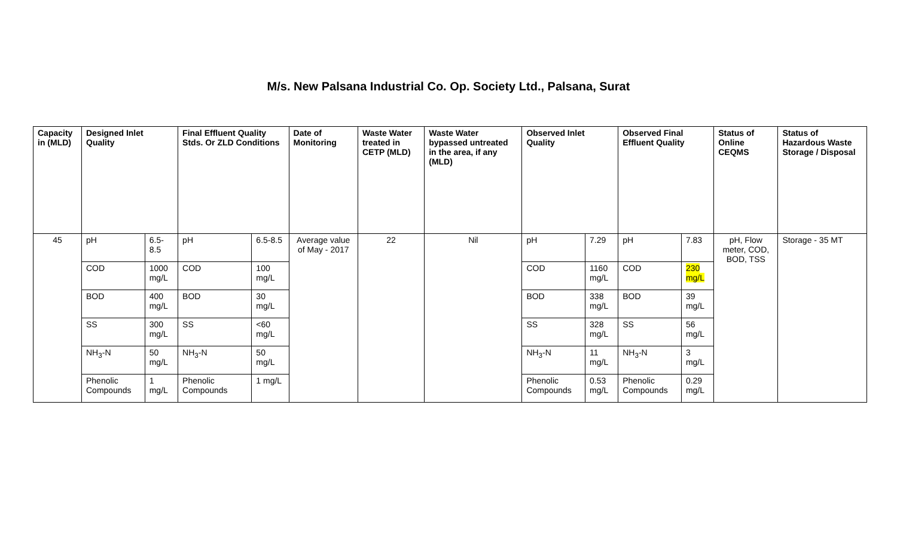M/s. New Palsana Industrial Co. Op. Society Ltd., Palsana, Surat
| Capacity in (MLD) | Designed Inlet Quality | | Final Effluent Quality Stds. Or ZLD Conditions | | Date of Monitoring | Waste Water treated in CETP (MLD) | Waste Water bypassed untreated in the area, if any (MLD) | Observed Inlet Quality | | Observed Final Effluent Quality | | Status of Online CEQMS | Status of Hazardous Waste Storage / Disposal |
| --- | --- | --- | --- | --- | --- | --- | --- | --- | --- | --- | --- | --- | --- |
| 45 | pH | 6.5-8.5 | pH | 6.5-8.5 | Average value of May - 2017 | 22 | Nil | pH | 7.29 | pH | 7.83 | pH, Flow meter, COD, BOD, TSS | Storage - 35 MT |
| | COD | 1000 mg/L | COD | 100 mg/L | | | | COD | 1160 mg/L | COD | 230 mg/L | | |
| | BOD | 400 mg/L | BOD | 30 mg/L | | | | BOD | 338 mg/L | BOD | 39 mg/L | | |
| | SS | 300 mg/L | SS | <60 mg/L | | | | SS | 328 mg/L | SS | 56 mg/L | | |
| | NH<sub>3</sub>-N | 50 mg/L | NH<sub>3</sub>-N | 50 mg/L | | | | NH<sub>3</sub>-N | 11 mg/L | NH<sub>3</sub>-N | 3 mg/L | | |
| | Phenolic Compounds | 1 mg/L | Phenolic Compounds | 1 mg/L | | | | Phenolic Compounds | 0.53 mg/L | Phenolic Compounds | 0.29 mg/L | | |